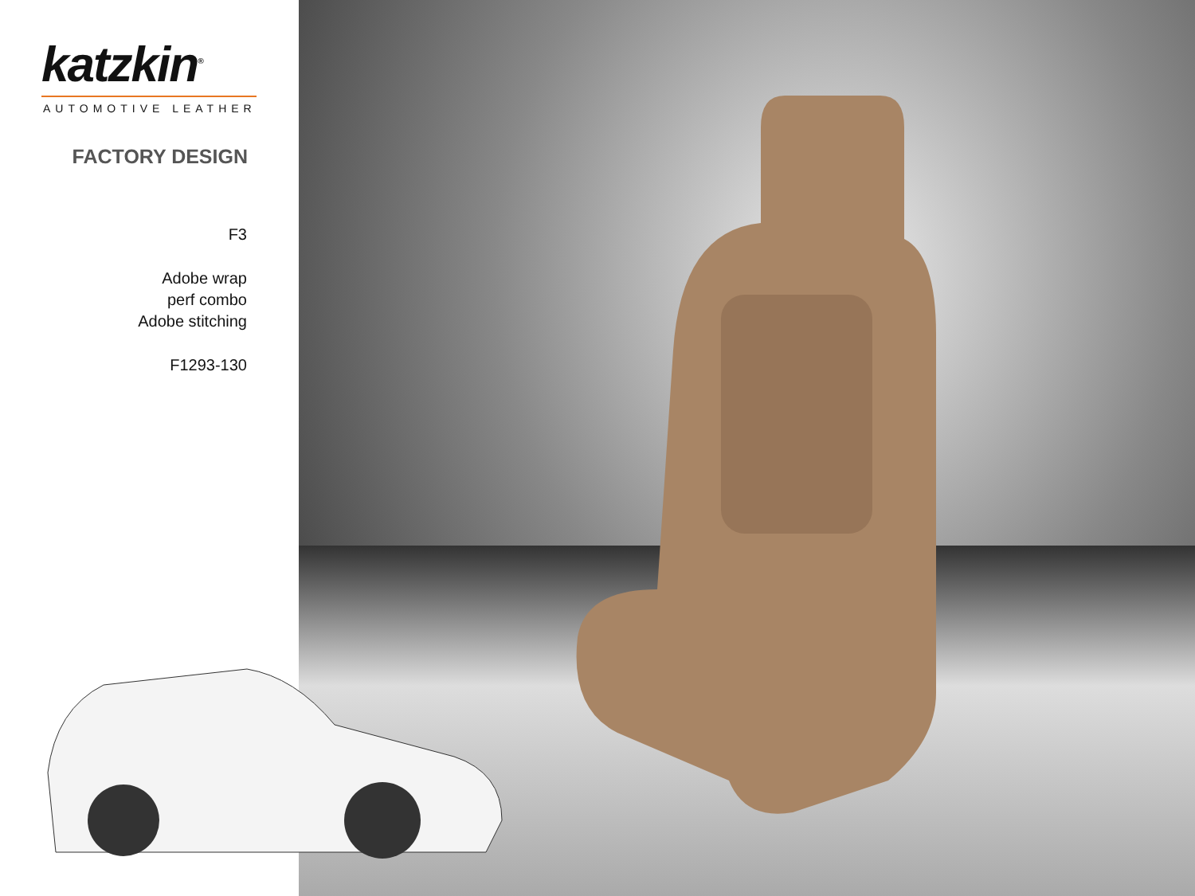katzkin<sup>®</sup>
AUTOMOTIVE LEATHER
FACTORY DESIGN
F3
Adobe wrap
perf combo
Adobe stitching
F1293-130